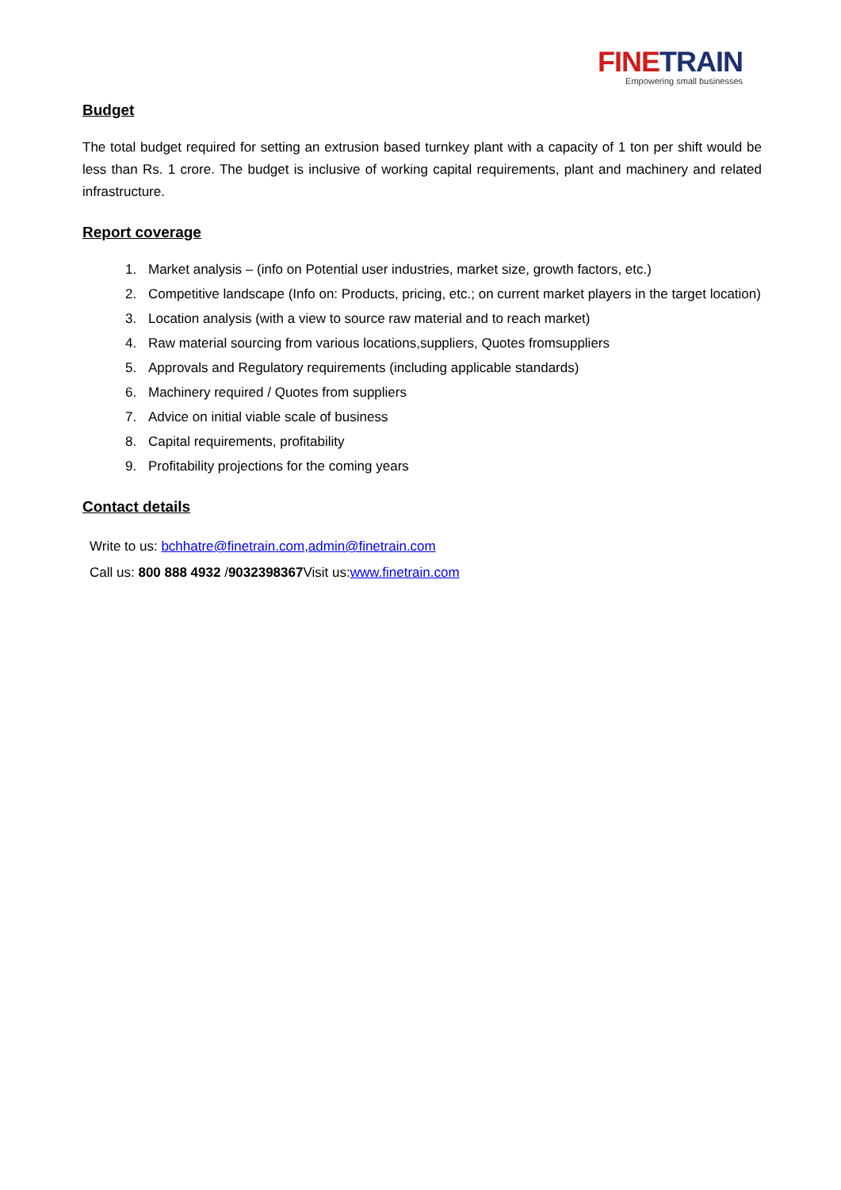FINET RAIN
Empowering small businesses
Budget
The total budget required for setting an extrusion based turnkey plant with a capacity of 1 ton per shift would be less than Rs. 1 crore. The budget is inclusive of working capital requirements, plant and machinery and related infrastructure.
Report coverage
1. Market analysis – (info on Potential user industries, market size, growth factors, etc.)
2. Competitive landscape (Info on: Products, pricing, etc.; on current market players in the target location)
3. Location analysis (with a view to source raw material and to reach market)
4. Raw material sourcing from various locations,suppliers, Quotes fromsuppliers
5. Approvals and Regulatory requirements (including applicable standards)
6. Machinery required / Quotes from suppliers
7. Advice on initial viable scale of business
8. Capital requirements, profitability
9. Profitability projections for the coming years
Contact details
Write to us: bchhatre@finetrain.com,admin@finetrain.com
Call us: 800 888 4932 /9032398367 Visit us:www.finetrain.com